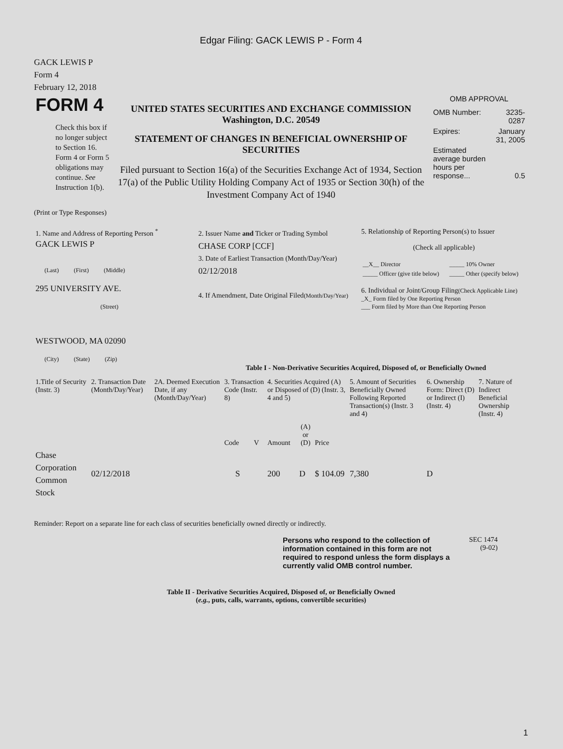Edgar Filing: GACK LEWIS P - Form 4
GACK LEWIS P
Form 4
February 12, 2018
| FORM 4 Check this box if no longer subject to Section 16. Form 4 or Form 5 obligations may continue. See Instruction 1(b). | UNITED STATES SECURITIES AND EXCHANGE COMMISSION Washington, D.C. 20549 STATEMENT OF CHANGES IN BENEFICIAL OWNERSHIP OF SECURITIES Filed pursuant to Section 16(a) of the Securities Exchange Act of 1934, Section 17(a) of the Public Utility Holding Company Act of 1935 or Section 30(h) of the Investment Company Act of 1940 | OMB APPROVAL / OMB Number: / 3235-0287 / / Expires: / January 31, 2005 / / Estimated average burden hours per response... / 0.5 / |
(Print or Type Responses)
| 1. Name and Address of Reporting Person <sup>*</sup> GACK LEWIS P (Last) (First) (Middle) 295 UNIVERSITY AVE. (Street) WESTWOOD, MA 02090 (City) (State) (Zip) | 2. Issuer Name and Ticker or Trading Symbol CHASE CORP [CCF] 3. Date of Earliest Transaction (Month/Day/Year) 02/12/2018 4. If Amendment, Date Original Filed (Month/Day/Year) | 5. Relationship of Reporting Person(s) to Issuer (Check all applicable) / __X__ Director / _____ 10% Owner / / _____ Officer (give title below) / _____ Other (specify below) / 6. Individual or Joint/Group Filing (Check Applicable Line) _X_ Form filed by One Reporting Person ___ Form filed by More than One Reporting Person |
Table I - Non-Derivative Securities Acquired, Disposed of, or Beneficially Owned
| 1.Title of Security (Instr. 3) | 2. Transaction Date (Month/Day/Year) | 2A. Deemed Execution Date, if any (Month/Day/Year) | 3. Transaction Code (Instr. 8) | | 4. Securities Acquired (A) or Disposed of (D) (Instr. 3, 4 and 5) | | | 5. Amount of Securities Beneficially Owned Following Reported Transaction(s) (Instr. 3 and 4) | 6. Ownership Form: Direct (D) or Indirect (I) (Instr. 4) | 7. Nature of Indirect Beneficial Ownership (Instr. 4) |
| --- | --- | --- | --- | --- | --- | --- | --- | --- | --- | --- |
| | | | Code | V | Amount | (A) or (D) | Price | | | |
| Chase Corporation Common Stock | 02/12/2018 | | S | | 200 | D | $ 104.09 | 7,380 | D | |
Reminder: Report on a separate line for each class of securities beneficially owned directly or indirectly.
| Persons who respond to the collection of information contained in this form are not required to respond unless the form displays a currently valid OMB control number. | SEC 1474 (9-02) |
Table II - Derivative Securities Acquired, Disposed of, or Beneficially Owned
(e.g., puts, calls, warrants, options, convertible securities)
1